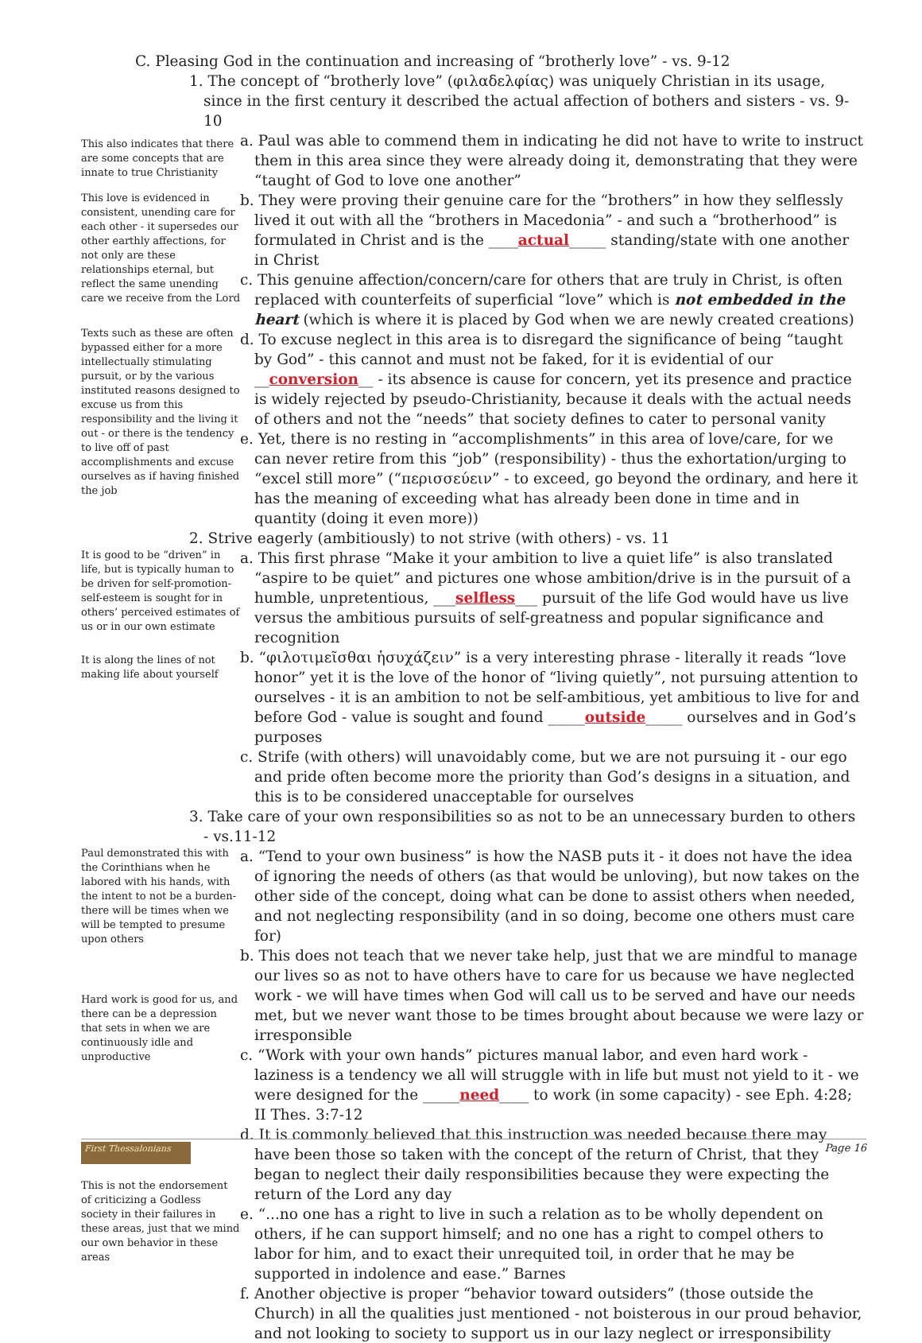C. Pleasing God in the continuation and increasing of “brotherly love” - vs. 9-12
1. The concept of “brotherly love” (φιλαδελφίας) was uniquely Christian in its usage, since in the first century it described the actual affection of bothers and sisters - vs. 9-10
This also indicates that there are some concepts that are innate to true Christianity
This love is evidenced in consistent, unending care for each other - it supersedes our other earthly affections, for not only are these relationships eternal, but reflect the same unending care we receive from the Lord
Texts such as these are often bypassed either for a more intellectually stimulating pursuit, or by the various instituted reasons designed to excuse us from this responsibility and the living it out - or there is the tendency to live off of past accomplishments and excuse ourselves as if having finished the job
a. Paul was able to commend them in indicating he did not have to write to instruct them in this area since they were already doing it, demonstrating that they were “taught of God to love one another”
b. They were proving their genuine care for the “brothers” in how they selflessly lived it out with all the “brothers in Macedonia” - and such a “brotherhood” is formulated in Christ and is the ____actual_____ standing/state with one another in Christ
c. This genuine affection/concern/care for others that are truly in Christ, is often replaced with counterfeits of superficial “love” which is not embedded in the heart (which is where it is placed by God when we are newly created creations)
d. To excuse neglect in this area is to disregard the significance of being “taught by God” - this cannot and must not be faked, for it is evidential of our __conversion__ - its absence is cause for concern, yet its presence and practice is widely rejected by pseudo-Christianity, because it deals with the actual needs of others and not the “needs” that society defines to cater to personal vanity
e. Yet, there is no resting in “accomplishments” in this area of love/care, for we can never retire from this “job” (responsibility) - thus the exhortation/urging to “excel still more” (“περισσεύειν” - to exceed, go beyond the ordinary, and here it has the meaning of exceeding what has already been done in time and in quantity (doing it even more))
2. Strive eagerly (ambitiously) to not strive (with others) - vs. 11
It is good to be “driven” in life, but is typically human to be driven for self-promotion-self-esteem is sought for in others’ perceived estimates of us or in our own estimate
It is along the lines of not making life about yourself
a. This first phrase “Make it your ambition to live a quiet life” is also translated “aspire to be quiet” and pictures one whose ambition/drive is in the pursuit of a humble, unpretentious, ___selfless___ pursuit of the life God would have us live versus the ambitious pursuits of self-greatness and popular significance and recognition
b. “φιλοτιμεῖσθαι ἡσυχάζειν” is a very interesting phrase - literally it reads “love honor” yet it is the love of the honor of “living quietly”, not pursuing attention to ourselves - it is an ambition to not be self-ambitious, yet ambitious to live for and before God - value is sought and found _____outside_____ ourselves and in God’s purposes
c. Strife (with others) will unavoidably come, but we are not pursuing it - our ego and pride often become more the priority than God’s designs in a situation, and this is to be considered unacceptable for ourselves
3. Take care of your own responsibilities so as not to be an unnecessary burden to others - vs.11-12
Paul demonstrated this with the Corinthians when he labored with his hands, with the intent to not be a burden-there will be times when we will be tempted to presume upon others
Hard work is good for us, and there can be a depression that sets in when we are continuously idle and unproductive
This is not the endorsement of criticizing a Godless society in their failures in these areas, just that we mind our own behavior in these areas
a. “Tend to your own business” is how the NASB puts it - it does not have the idea of ignoring the needs of others (as that would be unloving), but now takes on the other side of the concept, doing what can be done to assist others when needed, and not neglecting responsibility (and in so doing, become one others must care for)
b. This does not teach that we never take help, just that we are mindful to manage our lives so as not to have others have to care for us because we have neglected work - we will have times when God will call us to be served and have our needs met, but we never want those to be times brought about because we were lazy or irresponsible
c. “Work with your own hands” pictures manual labor, and even hard work - laziness is a tendency we all will struggle with in life but must not yield to it - we were designed for the _____need____ to work (in some capacity) - see Eph. 4:28; II Thes. 3:7-12
d. It is commonly believed that this instruction was needed because there may have been those so taken with the concept of the return of Christ, that they began to neglect their daily responsibilities because they were expecting the return of the Lord any day
e. “...no one has a right to live in such a relation as to be wholly dependent on others, if he can support himself; and no one has a right to compel others to labor for him, and to exact their unrequited toil, in order that he may be supported in indolence and ease.” Barnes
f. Another objective is proper “behavior toward outsiders” (those outside the Church) in all the qualities just mentioned - not boisterous in our proud behavior, and not looking to society to support us in our lazy neglect or irresponsibility
First Thessalonians
Page 16